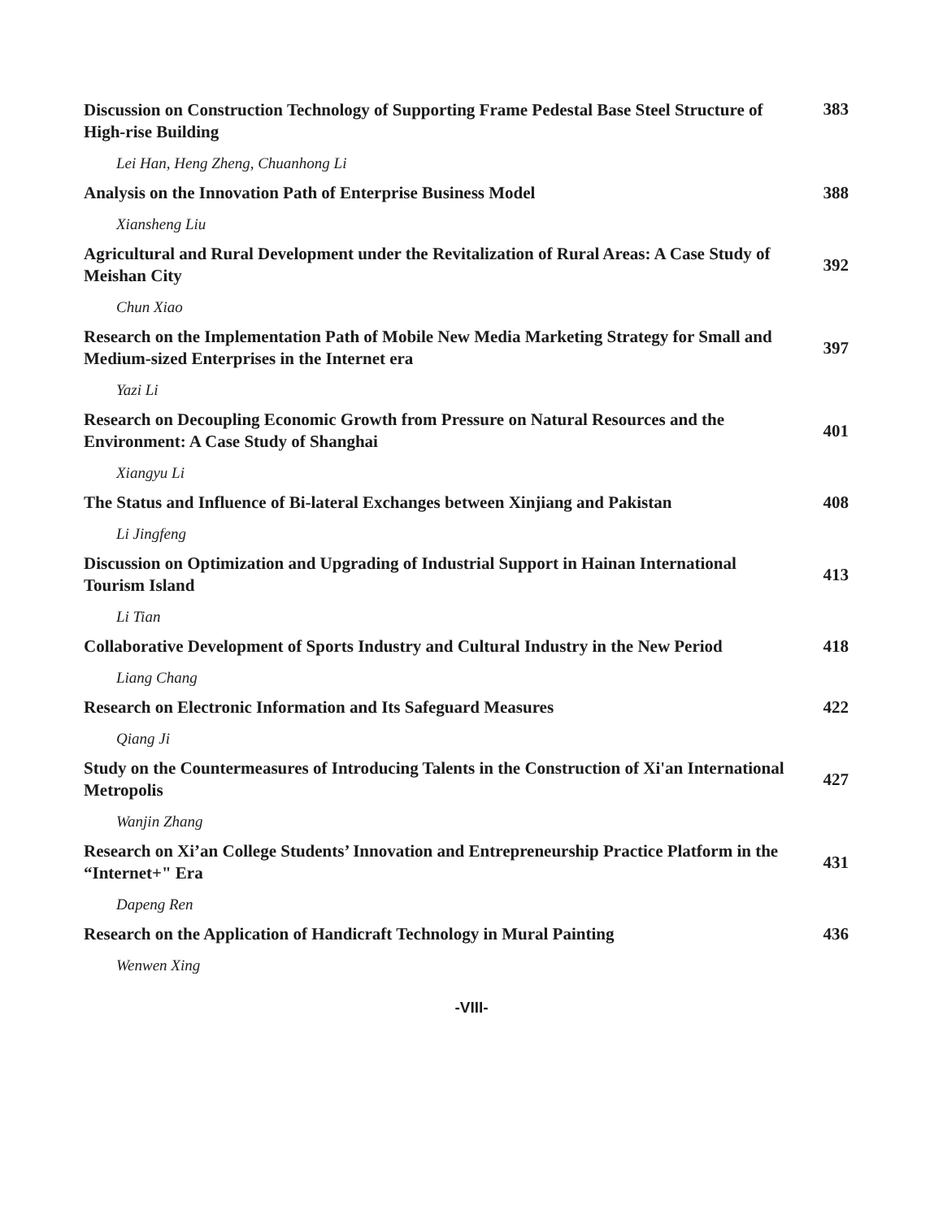Discussion on Construction Technology of Supporting Frame Pedestal Base Steel Structure of High-rise Building
383
Lei Han, Heng Zheng, Chuanhong Li
Analysis on the Innovation Path of Enterprise Business Model
388
Xiansheng Liu
Agricultural and Rural Development under the Revitalization of Rural Areas: A Case Study of Meishan City
392
Chun Xiao
Research on the Implementation Path of Mobile New Media Marketing Strategy for Small and Medium-sized Enterprises in the Internet era
397
Yazi Li
Research on Decoupling Economic Growth from Pressure on Natural Resources and the Environment: A Case Study of Shanghai
401
Xiangyu Li
The Status and Influence of Bi-lateral Exchanges between Xinjiang and Pakistan
408
Li Jingfeng
Discussion on Optimization and Upgrading of Industrial Support in Hainan International Tourism Island
413
Li Tian
Collaborative Development of Sports Industry and Cultural Industry in the New Period
418
Liang Chang
Research on Electronic Information and Its Safeguard Measures
422
Qiang Ji
Study on the Countermeasures of Introducing Talents in the Construction of Xi'an International Metropolis
427
Wanjin Zhang
Research on Xi’an College Students’ Innovation and Entrepreneurship Practice Platform in the “Internet+" Era
431
Dapeng Ren
Research on the Application of Handicraft Technology in Mural Painting
436
Wenwen Xing
-VIII-